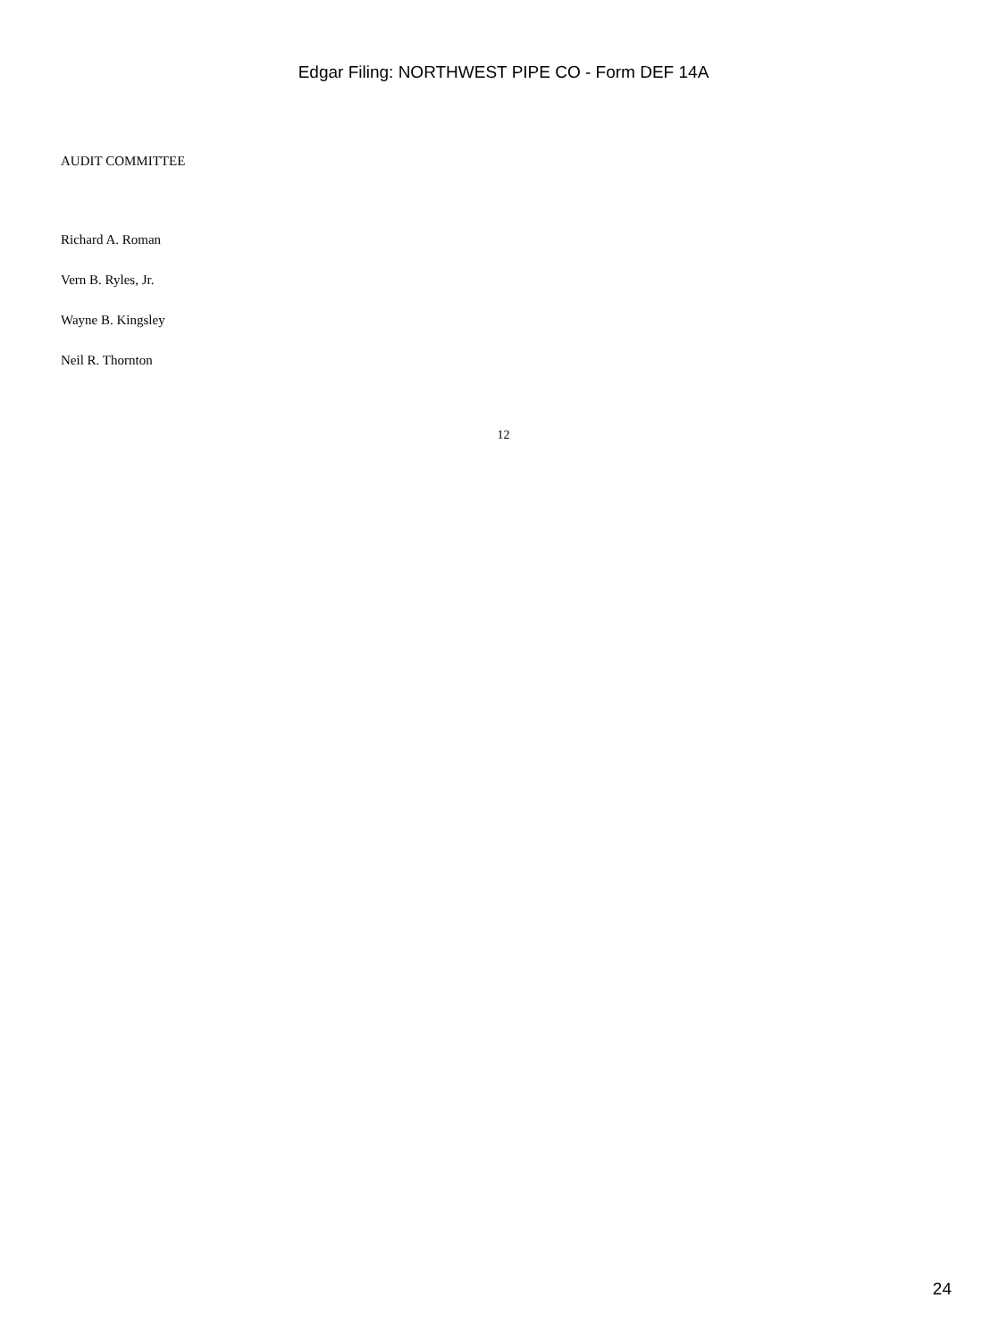Edgar Filing: NORTHWEST PIPE CO - Form DEF 14A
AUDIT COMMITTEE
Richard A. Roman
Vern B. Ryles, Jr.
Wayne B. Kingsley
Neil R. Thornton
12
24